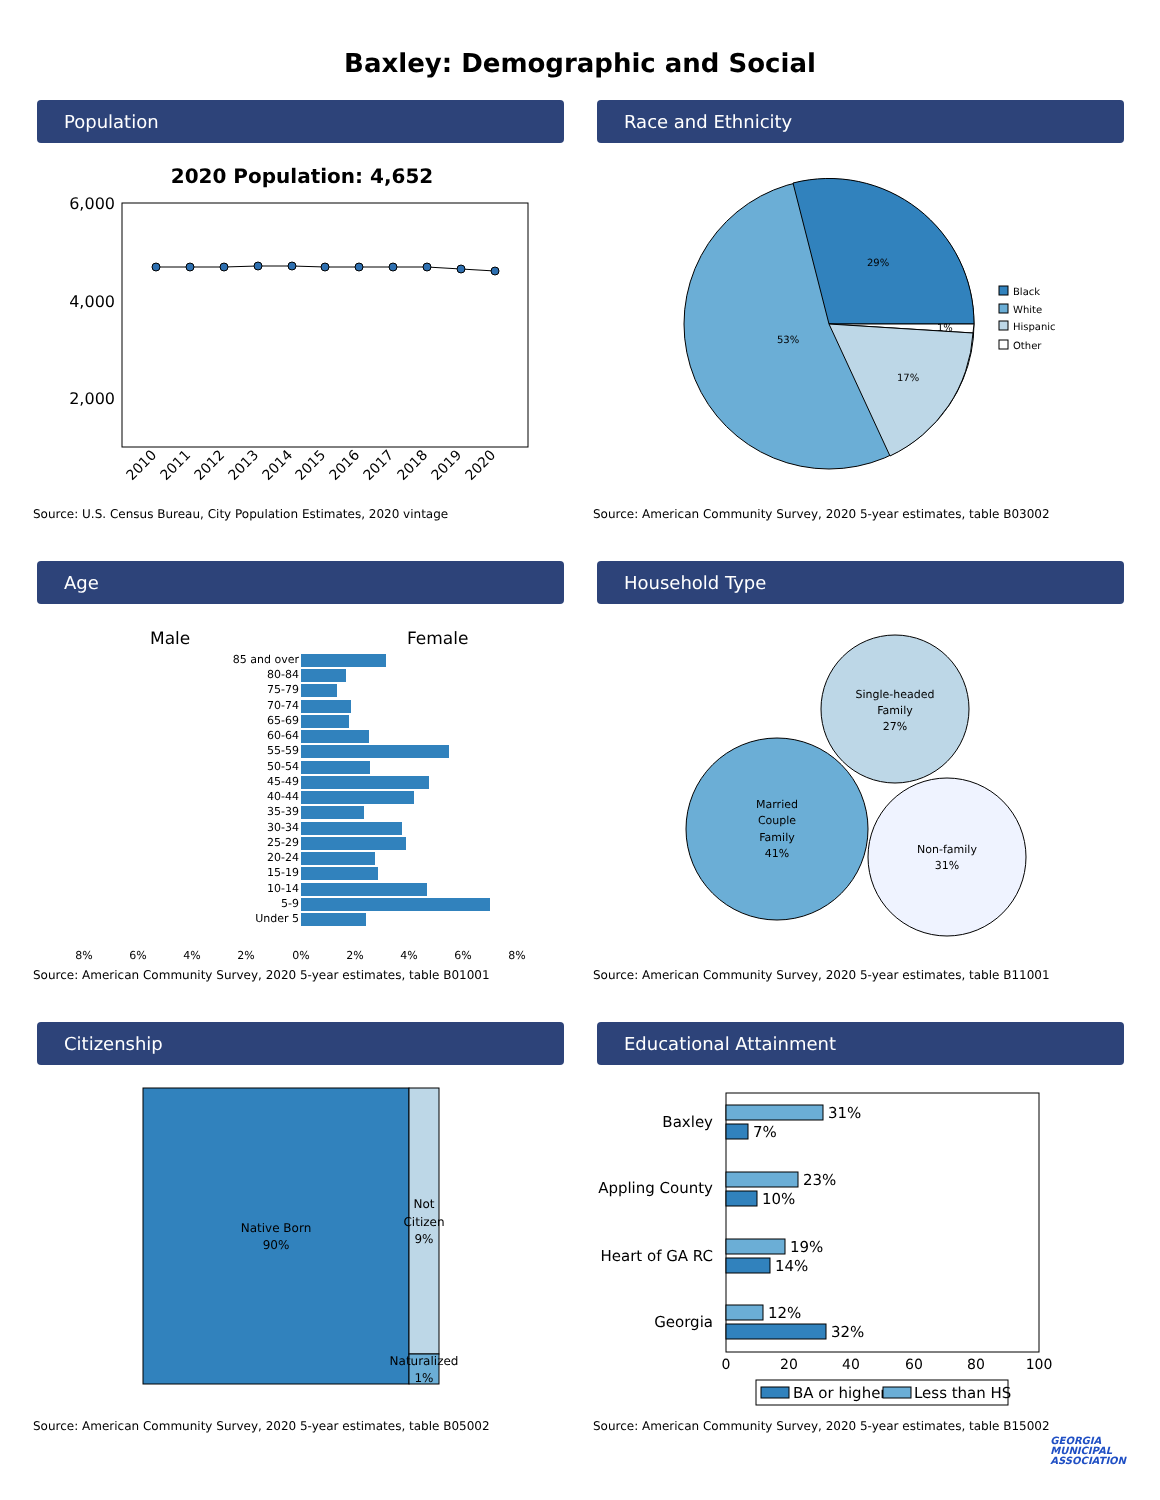Baxley: Demographic and Social
Population
2020 Population: 4,652
6,000
4,000
2,000
2010
2011
2012
2013
2014
2015
2016
2017
2018
2019
2020
Source: U.S. Census Bureau, City Population Estimates, 2020 vintage
Race and Ethnicity
29%
53%
17%
1%
Black
White
Hispanic
Other
Source: American Community Survey, 2020 5-year estimates, table B03002
Age
Male
Female
85 and over
80-84
75-79
70-74
65-69
60-64
55-59
50-54
45-49
40-44
35-39
30-34
25-29
20-24
15-19
10-14
5-9
Under 5
8%
6%
4%
2%
0%
2%
4%
6%
8%
Source: American Community Survey, 2020 5-year estimates, table B01001
Household Type
Single-headed
Family
27%
Married
Couple
Family
41%
Non-family
31%
Source: American Community Survey, 2020 5-year estimates, table B11001
Citizenship
Native Born
90%
Not
Citizen
9%
Naturalized
1%
Source: American Community Survey, 2020 5-year estimates, table B05002
Educational Attainment
Baxley
Appling County
Heart of GA RC
Georgia
31%
7%
23%
10%
19%
14%
12%
32%
0
20
40
60
80
100
BA or higher
Less than HS
Source: American Community Survey, 2020 5-year estimates, table B15002
GEORGIA
MUNICIPAL
ASSOCIATION